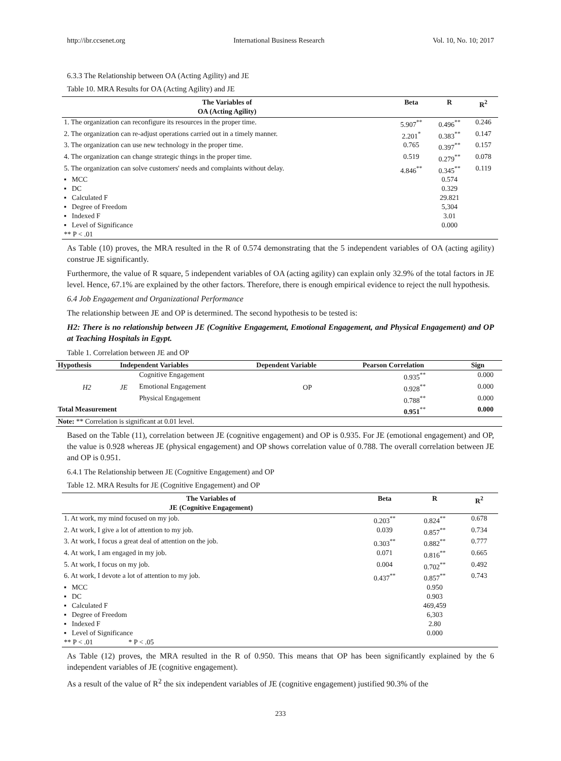http://ibr.ccsenet.org International Business Research Vol. 10, No. 10; 2017
6.3.3 The Relationship between OA (Acting Agility) and JE
Table 10. MRA Results for OA (Acting Agility) and JE
| The Variables of OA (Acting Agility) | Beta | R | R<sup>2</sup> |
| --- | --- | --- | --- |
| 1. The organization can reconfigure its resources in the proper time. | 5.907<sup>**</sup> | 0.496<sup>**</sup> | 0.246 |
| 2. The organization can re-adjust operations carried out in a timely manner. | 2.201<sup>*</sup> | 0.383<sup>**</sup> | 0.147 |
| 3. The organization can use new technology in the proper time. | 0.765 | 0.397<sup>**</sup> | 0.157 |
| 4. The organization can change strategic things in the proper time. | 0.519 | 0.279<sup>**</sup> | 0.078 |
| 5. The organization can solve customers' needs and complaints without delay. | 4.846<sup>**</sup> | 0.345<sup>**</sup> | 0.119 |
| ▪ MCC | | 0.574 | |
| ▪ DC | | 0.329 | |
| ▪ Calculated F | | 29.821 | |
| ▪ Degree of Freedom | | 5,304 | |
| ▪ Indexed F | | 3.01 | |
| ▪ Level of Significance | | 0.000 | |
| ** P < .01 | | | |
As Table (10) proves, the MRA resulted in the R of 0.574 demonstrating that the 5 independent variables of OA (acting agility) construe JE significantly.
Furthermore, the value of R square, 5 independent variables of OA (acting agility) can explain only 32.9% of the total factors in JE level. Hence, 67.1% are explained by the other factors. Therefore, there is enough empirical evidence to reject the null hypothesis.
6.4 Job Engagement and Organizational Performance
The relationship between JE and OP is determined. The second hypothesis to be tested is:
H2: There is no relationship between JE (Cognitive Engagement, Emotional Engagement, and Physical Engagement) and OP at Teaching Hospitals in Egypt.
Table 1. Correlation between JE and OP
| Hypothesis | Independent Variables | | Dependent Variable | Pearson Correlation | Sign |
| --- | --- | --- | --- | --- | --- |
| H2 | JE | Cognitive Engagement | OP | 0.935<sup>**</sup> | 0.000 |
| | | Emotional Engagement | | 0.928<sup>**</sup> | 0.000 |
| | | Physical Engagement | | 0.788<sup>**</sup> | 0.000 |
| Total Measurement | | | | 0.951<sup>**</sup> | 0.000 |
| Note: ** Correlation is significant at 0.01 level. | | | | | |
Based on the Table (11), correlation between JE (cognitive engagement) and OP is 0.935. For JE (emotional engagement) and OP, the value is 0.928 whereas JE (physical engagement) and OP shows correlation value of 0.788. The overall correlation between JE and OP is 0.951.
6.4.1 The Relationship between JE (Cognitive Engagement) and OP
Table 12. MRA Results for JE (Cognitive Engagement) and OP
| The Variables of JE (Cognitive Engagement) | Beta | R | R<sup>2</sup> |
| --- | --- | --- | --- |
| 1. At work, my mind focused on my job. | 0.203<sup>**</sup> | 0.824<sup>**</sup> | 0.678 |
| 2. At work, I give a lot of attention to my job. | 0.039 | 0.857<sup>**</sup> | 0.734 |
| 3. At work, I focus a great deal of attention on the job. | 0.303<sup>**</sup> | 0.882<sup>**</sup> | 0.777 |
| 4. At work, I am engaged in my job. | 0.071 | 0.816<sup>**</sup> | 0.665 |
| 5. At work, I focus on my job. | 0.004 | 0.702<sup>**</sup> | 0.492 |
| 6. At work, I devote a lot of attention to my job. | 0.437<sup>**</sup> | 0.857<sup>**</sup> | 0.743 |
| ▪ MCC | | 0.950 | |
| ▪ DC | | 0.903 | |
| ▪ Calculated F | | 469,459 | |
| ▪ Degree of Freedom | | 6,303 | |
| ▪ Indexed F | | 2.80 | |
| ▪ Level of Significance | | 0.000 | |
| ** P < .01 * P < .05 | | | |
As Table (12) proves, the MRA resulted in the R of 0.950. This means that OP has been significantly explained by the 6 independent variables of JE (cognitive engagement).
As a result of the value of R<sup>2</sup> the six independent variables of JE (cognitive engagement) justified 90.3% of the
233